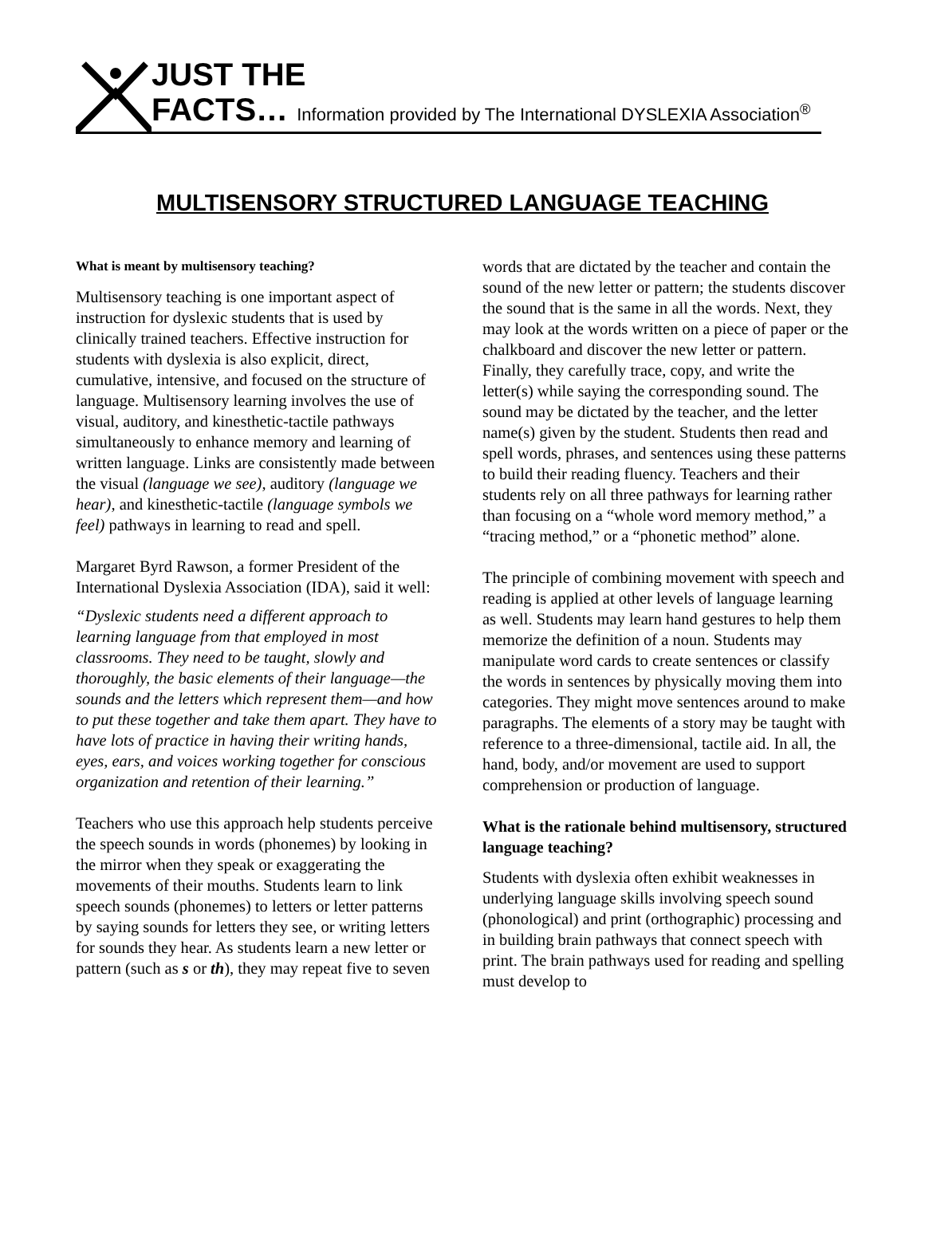JUST THE
FACTS… Information provided by The International DYSLEXIA Association<sup>®</sup>
MULTISENSORY STRUCTURED LANGUAGE TEACHING
What is meant by multisensory teaching?
Multisensory teaching is one important aspect of instruction for dyslexic students that is used by clinically trained teachers. Effective instruction for students with dyslexia is also explicit, direct, cumulative, intensive, and focused on the structure of language. Multisensory learning involves the use of visual, auditory, and kinesthetic-tactile pathways simultaneously to enhance memory and learning of written language. Links are consistently made between the visual (language we see), auditory (language we hear), and kinesthetic-tactile (language symbols we feel) pathways in learning to read and spell.
Margaret Byrd Rawson, a former President of the International Dyslexia Association (IDA), said it well:
“Dyslexic students need a different approach to learning language from that employed in most classrooms. They need to be taught, slowly and thoroughly, the basic elements of their language—the sounds and the letters which represent them—and how to put these together and take them apart. They have to have lots of practice in having their writing hands, eyes, ears, and voices working together for conscious organization and retention of their learning.”
Teachers who use this approach help students perceive the speech sounds in words (phonemes) by looking in the mirror when they speak or exaggerating the movements of their mouths. Students learn to link speech sounds (phonemes) to letters or letter patterns by saying sounds for letters they see, or writing letters for sounds they hear. As students learn a new letter or pattern (such as s or th), they may repeat five to seven
words that are dictated by the teacher and contain the sound of the new letter or pattern; the students discover the sound that is the same in all the words. Next, they may look at the words written on a piece of paper or the chalkboard and discover the new letter or pattern. Finally, they carefully trace, copy, and write the letter(s) while saying the corresponding sound. The sound may be dictated by the teacher, and the letter name(s) given by the student. Students then read and spell words, phrases, and sentences using these patterns to build their reading fluency. Teachers and their students rely on all three pathways for learning rather than focusing on a “whole word memory method,” a “tracing method,” or a “phonetic method” alone.
The principle of combining movement with speech and reading is applied at other levels of language learning as well. Students may learn hand gestures to help them memorize the definition of a noun. Students may manipulate word cards to create sentences or classify the words in sentences by physically moving them into categories. They might move sentences around to make paragraphs. The elements of a story may be taught with reference to a three-dimensional, tactile aid. In all, the hand, body, and/or movement are used to support comprehension or production of language.
What is the rationale behind multisensory, structured language teaching?
Students with dyslexia often exhibit weaknesses in underlying language skills involving speech sound (phonological) and print (orthographic) processing and in building brain pathways that connect speech with print. The brain pathways used for reading and spelling must develop to